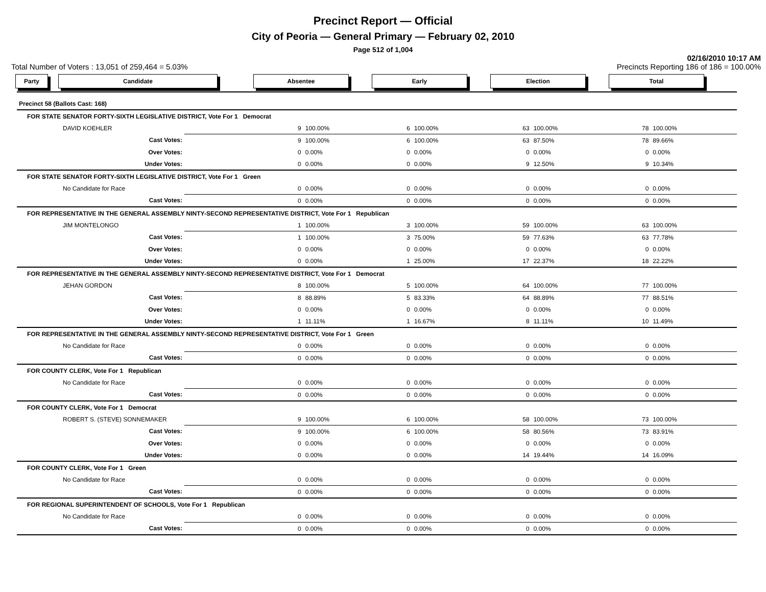Precinct Report — Official
City of Peoria — General Primary — February 02, 2010
Page 512 of 1,004
02/16/2010 10:17 AM
Total Number of Voters : 13,051 of 259,464 = 5.03% Precincts Reporting 186 of 186 = 100.00%
Party Candidate Absentee Early Election Total
| Precinct 58 (Ballots Cast: 168) | | | | | | | | | |
| FOR STATE SENATOR FORTY-SIXTH LEGISLATIVE DISTRICT, Vote For 1 Democrat | | | | | | | | | |
| DAVID KOEHLER | | 9 | 100.00% | 6 | 100.00% | 63 | 100.00% | 78 | 100.00% |
| Cast Votes: | | 9 | 100.00% | 6 | 100.00% | 63 | 87.50% | 78 | 89.66% |
| Over Votes: | | 0 | 0.00% | 0 | 0.00% | 0 | 0.00% | 0 | 0.00% |
| Under Votes: | | 0 | 0.00% | 0 | 0.00% | 9 | 12.50% | 9 | 10.34% |
| FOR STATE SENATOR FORTY-SIXTH LEGISLATIVE DISTRICT, Vote For 1 Green | | | | | | | | | |
| No Candidate for Race | | 0 | 0.00% | 0 | 0.00% | 0 | 0.00% | 0 | 0.00% |
| Cast Votes: | | 0 | 0.00% | 0 | 0.00% | 0 | 0.00% | 0 | 0.00% |
| FOR REPRESENTATIVE IN THE GENERAL ASSEMBLY NINTY-SECOND REPRESENTATIVE DISTRICT, Vote For 1 Republican | | | | | | | | | |
| JIM MONTELONGO | | 1 | 100.00% | 3 | 100.00% | 59 | 100.00% | 63 | 100.00% |
| Cast Votes: | | 1 | 100.00% | 3 | 75.00% | 59 | 77.63% | 63 | 77.78% |
| Over Votes: | | 0 | 0.00% | 0 | 0.00% | 0 | 0.00% | 0 | 0.00% |
| Under Votes: | | 0 | 0.00% | 1 | 25.00% | 17 | 22.37% | 18 | 22.22% |
| FOR REPRESENTATIVE IN THE GENERAL ASSEMBLY NINTY-SECOND REPRESENTATIVE DISTRICT, Vote For 1 Democrat | | | | | | | | | |
| JEHAN GORDON | | 8 | 100.00% | 5 | 100.00% | 64 | 100.00% | 77 | 100.00% |
| Cast Votes: | | 8 | 88.89% | 5 | 83.33% | 64 | 88.89% | 77 | 88.51% |
| Over Votes: | | 0 | 0.00% | 0 | 0.00% | 0 | 0.00% | 0 | 0.00% |
| Under Votes: | | 1 | 11.11% | 1 | 16.67% | 8 | 11.11% | 10 | 11.49% |
| FOR REPRESENTATIVE IN THE GENERAL ASSEMBLY NINTY-SECOND REPRESENTATIVE DISTRICT, Vote For 1 Green | | | | | | | | | |
| No Candidate for Race | | 0 | 0.00% | 0 | 0.00% | 0 | 0.00% | 0 | 0.00% |
| Cast Votes: | | 0 | 0.00% | 0 | 0.00% | 0 | 0.00% | 0 | 0.00% |
| FOR COUNTY CLERK, Vote For 1 Republican | | | | | | | | | |
| No Candidate for Race | | 0 | 0.00% | 0 | 0.00% | 0 | 0.00% | 0 | 0.00% |
| Cast Votes: | | 0 | 0.00% | 0 | 0.00% | 0 | 0.00% | 0 | 0.00% |
| FOR COUNTY CLERK, Vote For 1 Democrat | | | | | | | | | |
| ROBERT S. (STEVE) SONNEMAKER | | 9 | 100.00% | 6 | 100.00% | 58 | 100.00% | 73 | 100.00% |
| Cast Votes: | | 9 | 100.00% | 6 | 100.00% | 58 | 80.56% | 73 | 83.91% |
| Over Votes: | | 0 | 0.00% | 0 | 0.00% | 0 | 0.00% | 0 | 0.00% |
| Under Votes: | | 0 | 0.00% | 0 | 0.00% | 14 | 19.44% | 14 | 16.09% |
| FOR COUNTY CLERK, Vote For 1 Green | | | | | | | | | |
| No Candidate for Race | | 0 | 0.00% | 0 | 0.00% | 0 | 0.00% | 0 | 0.00% |
| Cast Votes: | | 0 | 0.00% | 0 | 0.00% | 0 | 0.00% | 0 | 0.00% |
| FOR REGIONAL SUPERINTENDENT OF SCHOOLS, Vote For 1 Republican | | | | | | | | | |
| No Candidate for Race | | 0 | 0.00% | 0 | 0.00% | 0 | 0.00% | 0 | 0.00% |
| Cast Votes: | | 0 | 0.00% | 0 | 0.00% | 0 | 0.00% | 0 | 0.00% |